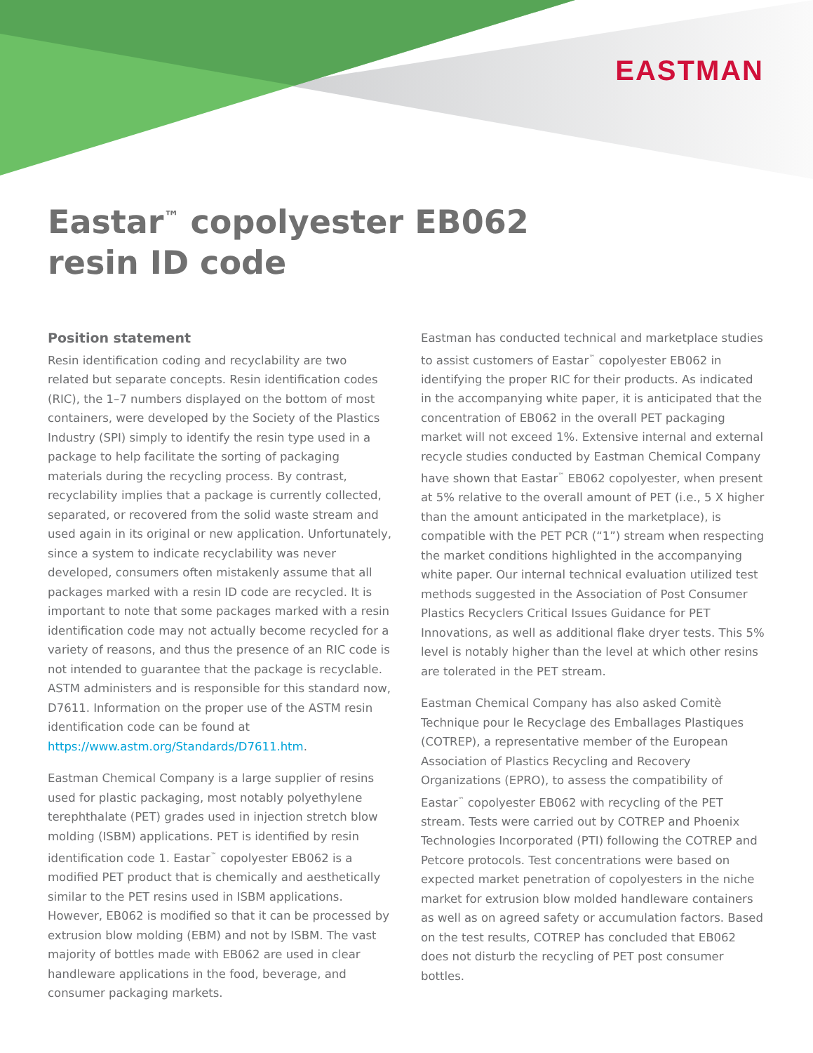EASTMAN
Eastar<sup>™</sup> copolyester EB062
resin ID code
Position statement
Resin identification coding and recyclability are two related but separate concepts. Resin identification codes (RIC), the 1–7 numbers displayed on the bottom of most containers, were developed by the Society of the Plastics Industry (SPI) simply to identify the resin type used in a package to help facilitate the sorting of packaging materials during the recycling process. By contrast, recyclability implies that a package is currently collected, separated, or recovered from the solid waste stream and used again in its original or new application. Unfortunately, since a system to indicate recyclability was never developed, consumers often mistakenly assume that all packages marked with a resin ID code are recycled. It is important to note that some packages marked with a resin identification code may not actually become recycled for a variety of reasons, and thus the presence of an RIC code is not intended to guarantee that the package is recyclable. ASTM administers and is responsible for this standard now, D7611. Information on the proper use of the ASTM resin identification code can be found at https://www.astm.org/Standards/D7611.htm.
Eastman Chemical Company is a large supplier of resins used for plastic packaging, most notably polyethylene terephthalate (PET) grades used in injection stretch blow molding (ISBM) applications. PET is identified by resin identification code 1. Eastar<sup>™</sup> copolyester EB062 is a modified PET product that is chemically and aesthetically similar to the PET resins used in ISBM applications. However, EB062 is modified so that it can be processed by extrusion blow molding (EBM) and not by ISBM. The vast majority of bottles made with EB062 are used in clear handleware applications in the food, beverage, and consumer packaging markets.
Eastman has conducted technical and marketplace studies to assist customers of Eastar<sup>™</sup> copolyester EB062 in identifying the proper RIC for their products. As indicated in the accompanying white paper, it is anticipated that the concentration of EB062 in the overall PET packaging market will not exceed 1%. Extensive internal and external recycle studies conducted by Eastman Chemical Company have shown that Eastar<sup>™</sup> EB062 copolyester, when present at 5% relative to the overall amount of PET (i.e., 5 X higher than the amount anticipated in the marketplace), is compatible with the PET PCR (“1”) stream when respecting the market conditions highlighted in the accompanying white paper. Our internal technical evaluation utilized test methods suggested in the Association of Post Consumer Plastics Recyclers Critical Issues Guidance for PET Innovations, as well as additional flake dryer tests. This 5% level is notably higher than the level at which other resins are tolerated in the PET stream.
Eastman Chemical Company has also asked Comitè Technique pour le Recyclage des Emballages Plastiques (COTREP), a representative member of the European Association of Plastics Recycling and Recovery Organizations (EPRO), to assess the compatibility of Eastar<sup>™</sup> copolyester EB062 with recycling of the PET stream. Tests were carried out by COTREP and Phoenix Technologies Incorporated (PTI) following the COTREP and Petcore protocols. Test concentrations were based on expected market penetration of copolyesters in the niche market for extrusion blow molded handleware containers as well as on agreed safety or accumulation factors. Based on the test results, COTREP has concluded that EB062 does not disturb the recycling of PET post consumer bottles.